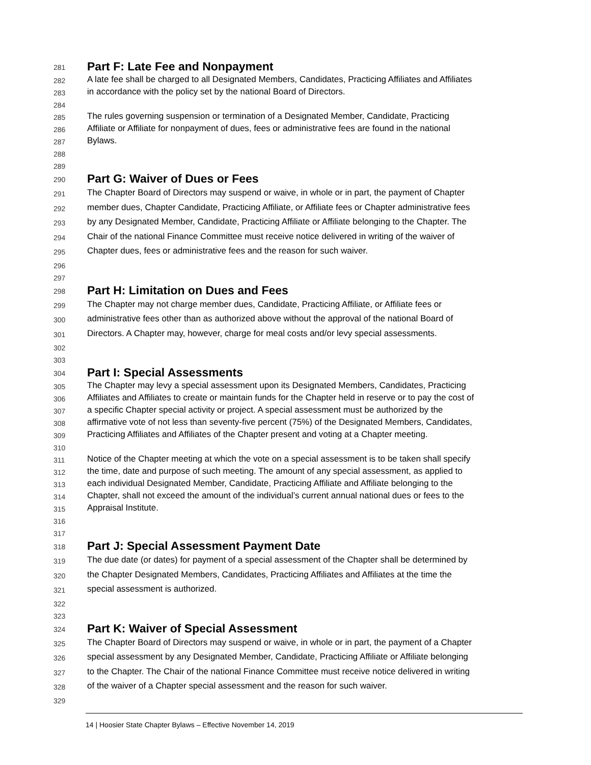281 Part F: Late Fee and Nonpayment
282 A late fee shall be charged to all Designated Members, Candidates, Practicing Affiliates and Affiliates
283 in accordance with the policy set by the national Board of Directors.
284
285 The rules governing suspension or termination of a Designated Member, Candidate, Practicing
286 Affiliate or Affiliate for nonpayment of dues, fees or administrative fees are found in the national
287 Bylaws.
288
289
290 Part G: Waiver of Dues or Fees
291 The Chapter Board of Directors may suspend or waive, in whole or in part, the payment of Chapter
292 member dues, Chapter Candidate, Practicing Affiliate, or Affiliate fees or Chapter administrative fees
293 by any Designated Member, Candidate, Practicing Affiliate or Affiliate belonging to the Chapter. The
294 Chair of the national Finance Committee must receive notice delivered in writing of the waiver of
295 Chapter dues, fees or administrative fees and the reason for such waiver.
296
297
298 Part H: Limitation on Dues and Fees
299 The Chapter may not charge member dues, Candidate, Practicing Affiliate, or Affiliate fees or
300 administrative fees other than as authorized above without the approval of the national Board of
301 Directors. A Chapter may, however, charge for meal costs and/or levy special assessments.
302
303
304 Part I: Special Assessments
305 The Chapter may levy a special assessment upon its Designated Members, Candidates, Practicing
306 Affiliates and Affiliates to create or maintain funds for the Chapter held in reserve or to pay the cost of
307 a specific Chapter special activity or project. A special assessment must be authorized by the
308 affirmative vote of not less than seventy-five percent (75%) of the Designated Members, Candidates,
309 Practicing Affiliates and Affiliates of the Chapter present and voting at a Chapter meeting.
310
311 Notice of the Chapter meeting at which the vote on a special assessment is to be taken shall specify
312 the time, date and purpose of such meeting. The amount of any special assessment, as applied to
313 each individual Designated Member, Candidate, Practicing Affiliate and Affiliate belonging to the
314 Chapter, shall not exceed the amount of the individual’s current annual national dues or fees to the
315 Appraisal Institute.
316
317
318 Part J: Special Assessment Payment Date
319 The due date (or dates) for payment of a special assessment of the Chapter shall be determined by
320 the Chapter Designated Members, Candidates, Practicing Affiliates and Affiliates at the time the
321 special assessment is authorized.
322
323
324 Part K: Waiver of Special Assessment
325 The Chapter Board of Directors may suspend or waive, in whole or in part, the payment of a Chapter
326 special assessment by any Designated Member, Candidate, Practicing Affiliate or Affiliate belonging
327 to the Chapter. The Chair of the national Finance Committee must receive notice delivered in writing
328 of the waiver of a Chapter special assessment and the reason for such waiver.
329
14 | Hoosier State Chapter Bylaws – Effective November 14, 2019